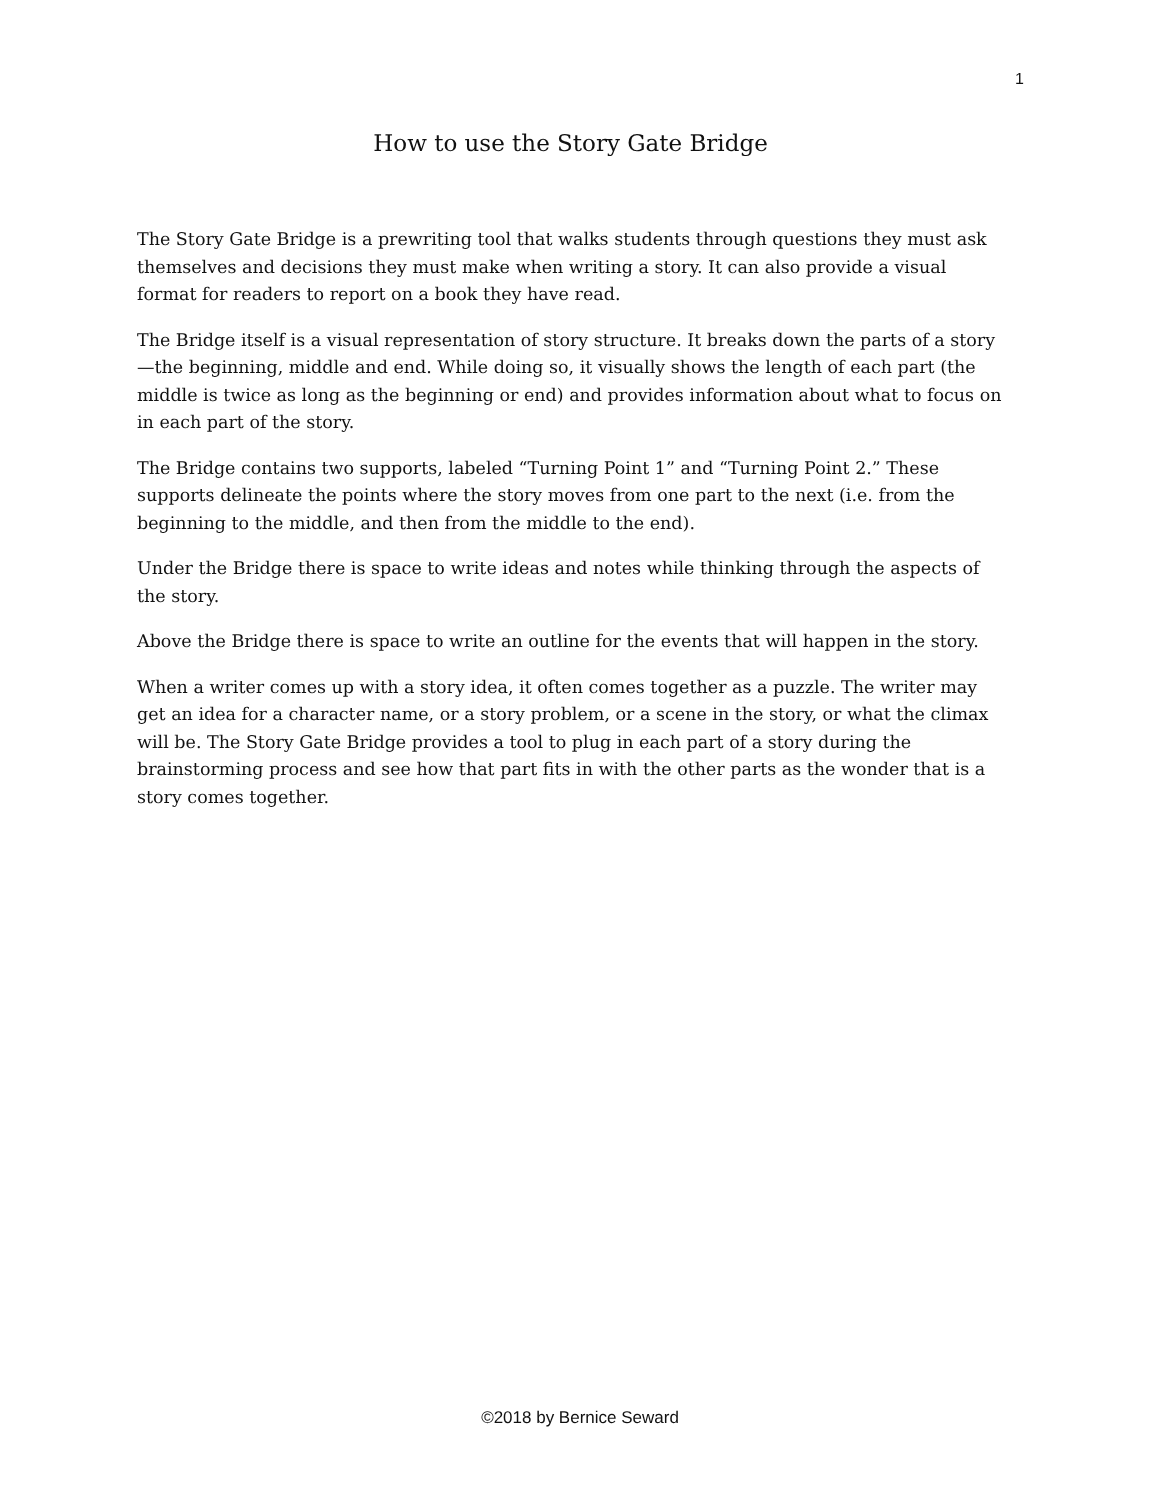1
How to use the Story Gate Bridge
The Story Gate Bridge is a prewriting tool that walks students through questions they must ask themselves and decisions they must make when writing a story. It can also provide a visual format for readers to report on a book they have read.
The Bridge itself is a visual representation of story structure. It breaks down the parts of a story—the beginning, middle and end. While doing so, it visually shows the length of each part (the middle is twice as long as the beginning or end) and provides information about what to focus on in each part of the story.
The Bridge contains two supports, labeled “Turning Point 1” and “Turning Point 2.” These supports delineate the points where the story moves from one part to the next (i.e. from the beginning to the middle, and then from the middle to the end).
Under the Bridge there is space to write ideas and notes while thinking through the aspects of the story.
Above the Bridge there is space to write an outline for the events that will happen in the story.
When a writer comes up with a story idea, it often comes together as a puzzle. The writer may get an idea for a character name, or a story problem, or a scene in the story, or what the climax will be. The Story Gate Bridge provides a tool to plug in each part of a story during the brainstorming process and see how that part fits in with the other parts as the wonder that is a story comes together.
©2018 by Bernice Seward